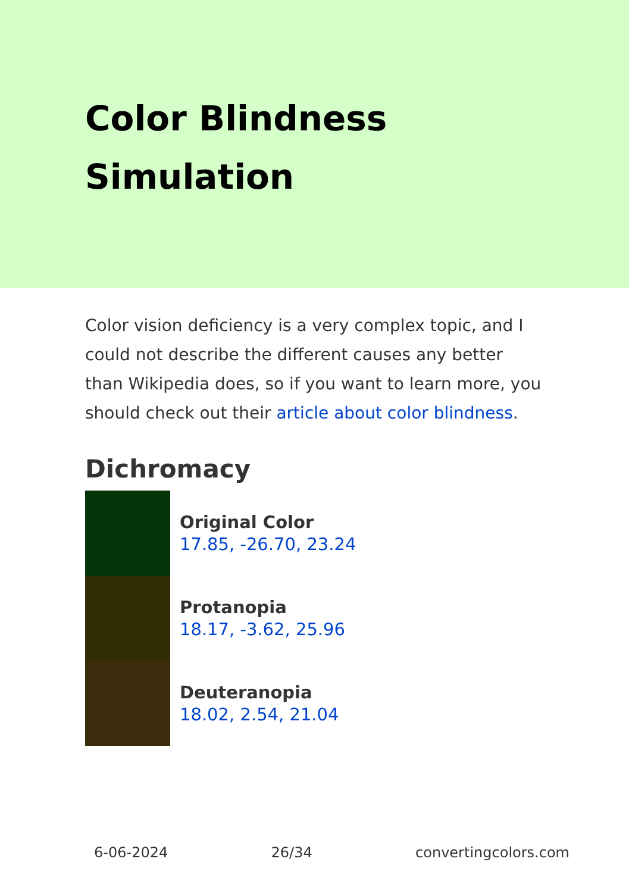Color Blindness Simulation
Color vision deficiency is a very complex topic, and I could not describe the different causes any better than Wikipedia does, so if you want to learn more, you should check out their article about color blindness.
Dichromacy
Original Color
17.85, -26.70, 23.24
Protanopia
18.17, -3.62, 25.96
Deuteranopia
18.02, 2.54, 21.04
6-06-2024 26/34 convertingcolors.com